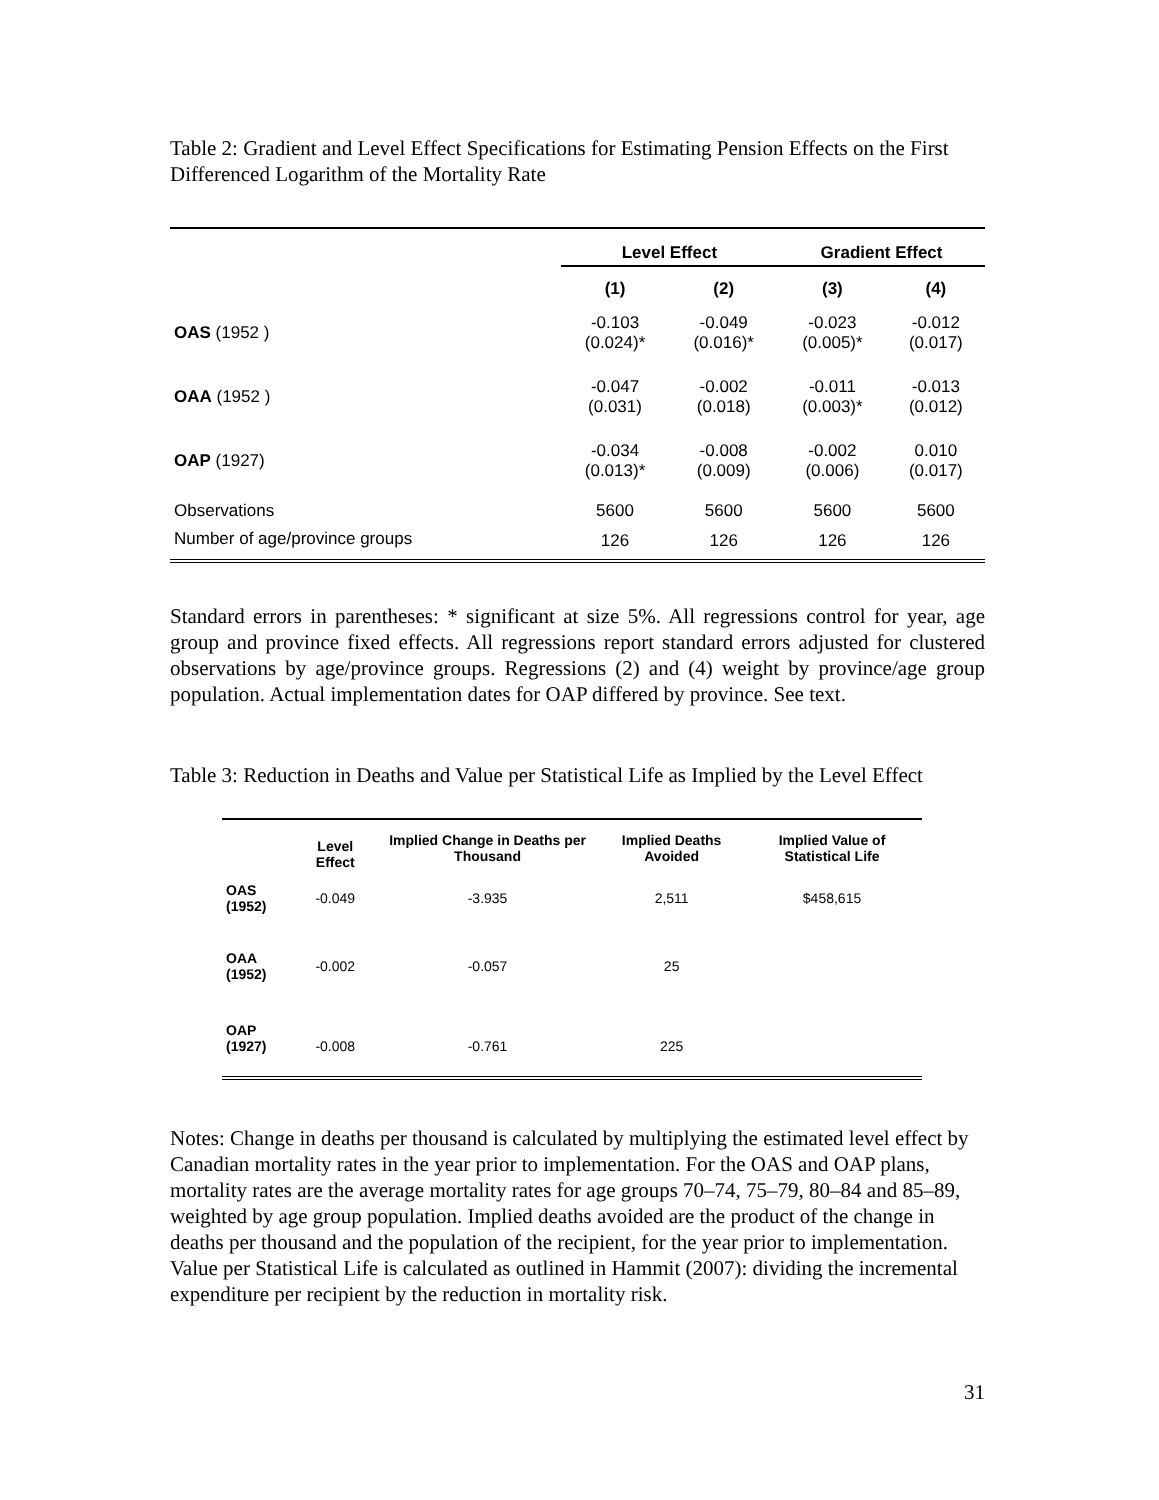Table 2: Gradient and Level Effect Specifications for Estimating Pension Effects on the First Differenced Logarithm of the Mortality Rate
| | Level Effect | | Gradient Effect | |
| --- | --- | --- | --- | --- |
| | (1) | (2) | (3) | (4) |
| OAS (1952 ) | -0.103 (0.024)* | -0.049 (0.016)* | -0.023 (0.005)* | -0.012 (0.017) |
| OAA (1952 ) | -0.047 (0.031) | -0.002 (0.018) | -0.011 (0.003)* | -0.013 (0.012) |
| OAP (1927) | -0.034 (0.013)* | -0.008 (0.009) | -0.002 (0.006) | 0.010 (0.017) |
| Observations | 5600 | 5600 | 5600 | 5600 |
| Number of age/province groups | 126 | 126 | 126 | 126 |
Standard errors in parentheses: * significant at size 5%. All regressions control for year, age group and province fixed effects. All regressions report standard errors adjusted for clustered observations by age/province groups. Regressions (2) and (4) weight by province/age group population. Actual implementation dates for OAP differed by province. See text.
Table 3: Reduction in Deaths and Value per Statistical Life as Implied by the Level Effect
| | Level Effect | Implied Change in Deaths per Thousand | Implied Deaths Avoided | Implied Value of Statistical Life |
| --- | --- | --- | --- | --- |
| OAS (1952) | -0.049 | -3.935 | 2,511 | $458,615 |
| OAA (1952) | -0.002 | -0.057 | 25 | |
| OAP (1927) | -0.008 | -0.761 | 225 | |
Notes: Change in deaths per thousand is calculated by multiplying the estimated level effect by Canadian mortality rates in the year prior to implementation. For the OAS and OAP plans, mortality rates are the average mortality rates for age groups 70–74, 75–79, 80–84 and 85–89, weighted by age group population. Implied deaths avoided are the product of the change in deaths per thousand and the population of the recipient, for the year prior to implementation. Value per Statistical Life is calculated as outlined in Hammit (2007): dividing the incremental expenditure per recipient by the reduction in mortality risk.
31